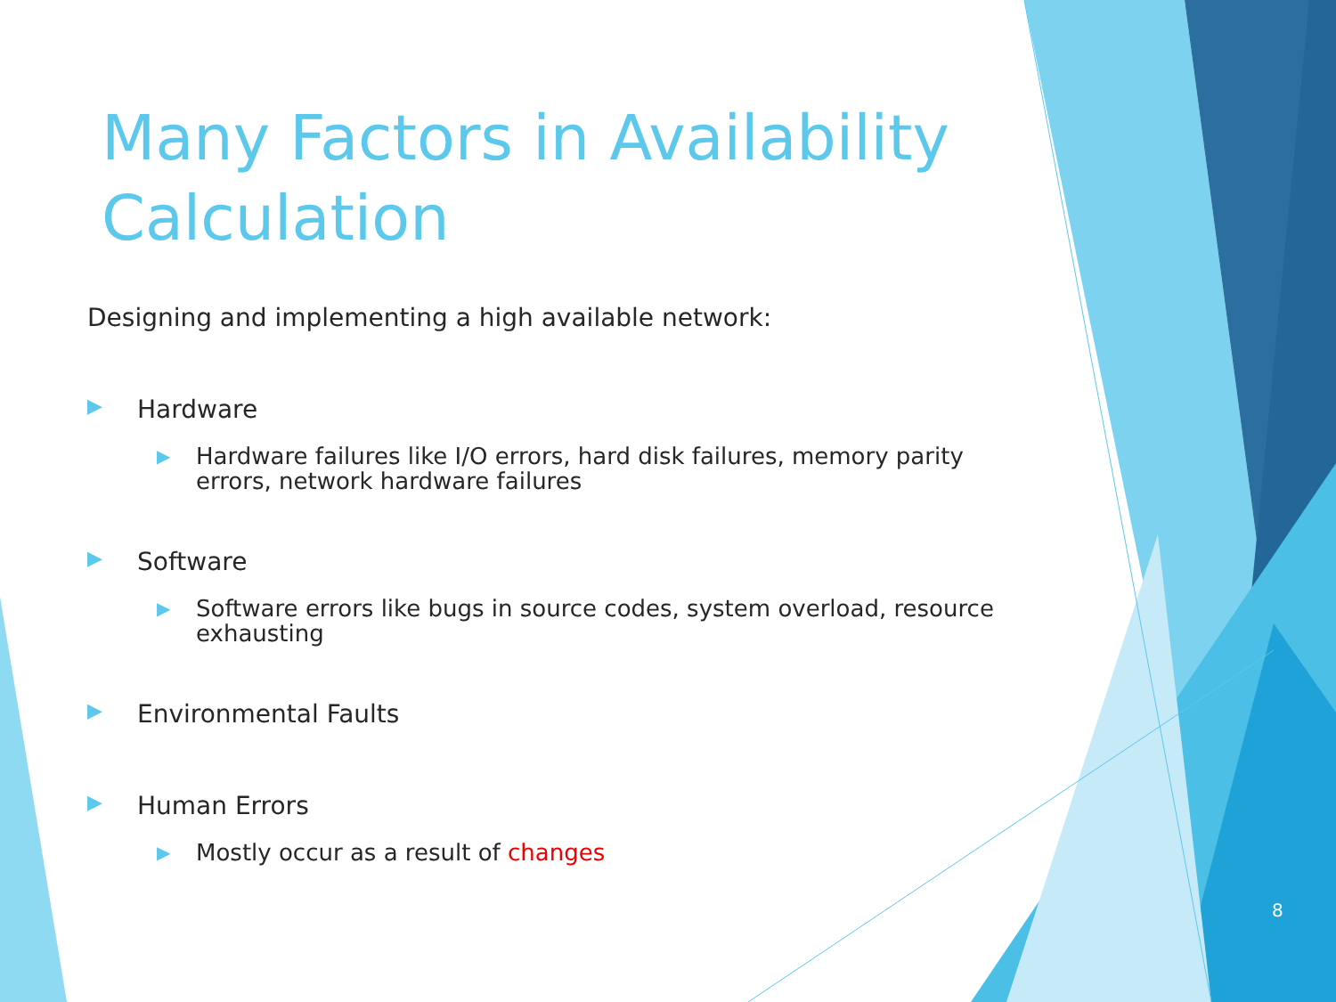Many Factors in Availability Calculation
Designing and implementing a high available network:
▶ Hardware
▶ Hardware failures like I/O errors, hard disk failures, memory parity errors, network hardware failures
▶ Software
▶ Software errors like bugs in source codes, system overload, resource exhausting
▶ Environmental Faults
▶ Human Errors
▶ Mostly occur as a result of changes
8